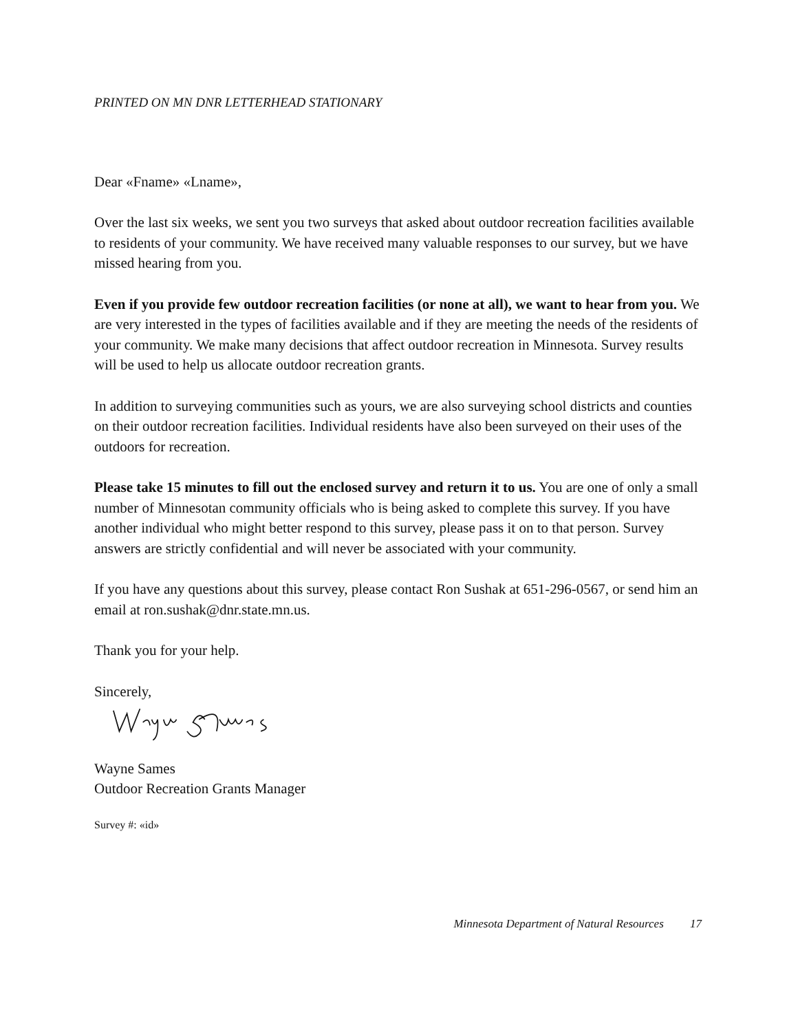PRINTED ON MN DNR LETTERHEAD STATIONARY
Dear «Fname» «Lname»,
Over the last six weeks, we sent you two surveys that asked about outdoor recreation facilities available to residents of your community. We have received many valuable responses to our survey, but we have missed hearing from you.
Even if you provide few outdoor recreation facilities (or none at all), we want to hear from you. We are very interested in the types of facilities available and if they are meeting the needs of the residents of your community. We make many decisions that affect outdoor recreation in Minnesota. Survey results will be used to help us allocate outdoor recreation grants.
In addition to surveying communities such as yours, we are also surveying school districts and counties on their outdoor recreation facilities. Individual residents have also been surveyed on their uses of the outdoors for recreation.
Please take 15 minutes to fill out the enclosed survey and return it to us. You are one of only a small number of Minnesotan community officials who is being asked to complete this survey. If you have another individual who might better respond to this survey, please pass it on to that person. Survey answers are strictly confidential and will never be associated with your community.
If you have any questions about this survey, please contact Ron Sushak at 651-296-0567, or send him an email at ron.sushak@dnr.state.mn.us.
Thank you for your help.
Sincerely,
Wayne Sames
Outdoor Recreation Grants Manager
Survey #: «id»
Minnesota Department of Natural Resources 17